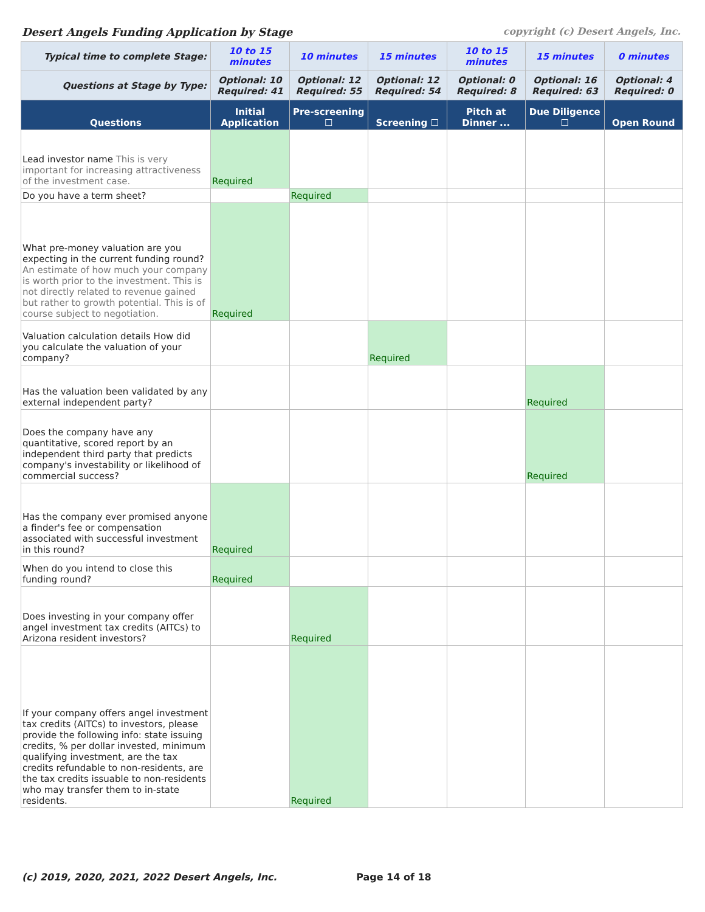Desert Angels Funding Application by Stage copyright (c) Desert Angels, Inc.
| Typical time to complete Stage: | 10 to 15 minutes | 10 minutes | 15 minutes | 10 to 15 minutes | 15 minutes | 0 minutes |
| Questions at Stage by Type: | Optional: 10 Required: 41 | Optional: 12 Required: 55 | Optional: 12 Required: 54 | Optional: 0 Required: 8 | Optional: 16 Required: 63 | Optional: 4 Required: 0 |
| Questions | Initial Application | Pre-screening ☐ | Screening ☐ | Pitch at Dinner ... | Due Diligence ☐ | Open Round |
| Lead investor name This is very important for increasing attractiveness of the investment case. | Required | | | | | |
| Do you have a term sheet? | | Required | | | | |
| What pre-money valuation are you expecting in the current funding round? An estimate of how much your company is worth prior to the investment. This is not directly related to revenue gained but rather to growth potential. This is of course subject to negotiation. | Required | | | | | |
| Valuation calculation details How did you calculate the valuation of your company? | | | Required | | | |
| Has the valuation been validated by any external independent party? | | | | | Required | |
| Does the company have any quantitative, scored report by an independent third party that predicts company's investability or likelihood of commercial success? | | | | | Required | |
| Has the company ever promised anyone a finder's fee or compensation associated with successful investment in this round? | Required | | | | | |
| When do you intend to close this funding round? | Required | | | | | |
| Does investing in your company offer angel investment tax credits (AITCs) to Arizona resident investors? | | Required | | | | |
| If your company offers angel investment tax credits (AITCs) to investors, please provide the following info: state issuing credits, % per dollar invested, minimum qualifying investment, are the tax credits refundable to non-residents, are the tax credits issuable to non-residents who may transfer them to in-state residents. | | Required | | | | |
(c) 2019, 2020, 2021, 2022 Desert Angels, Inc. Page 14 of 18